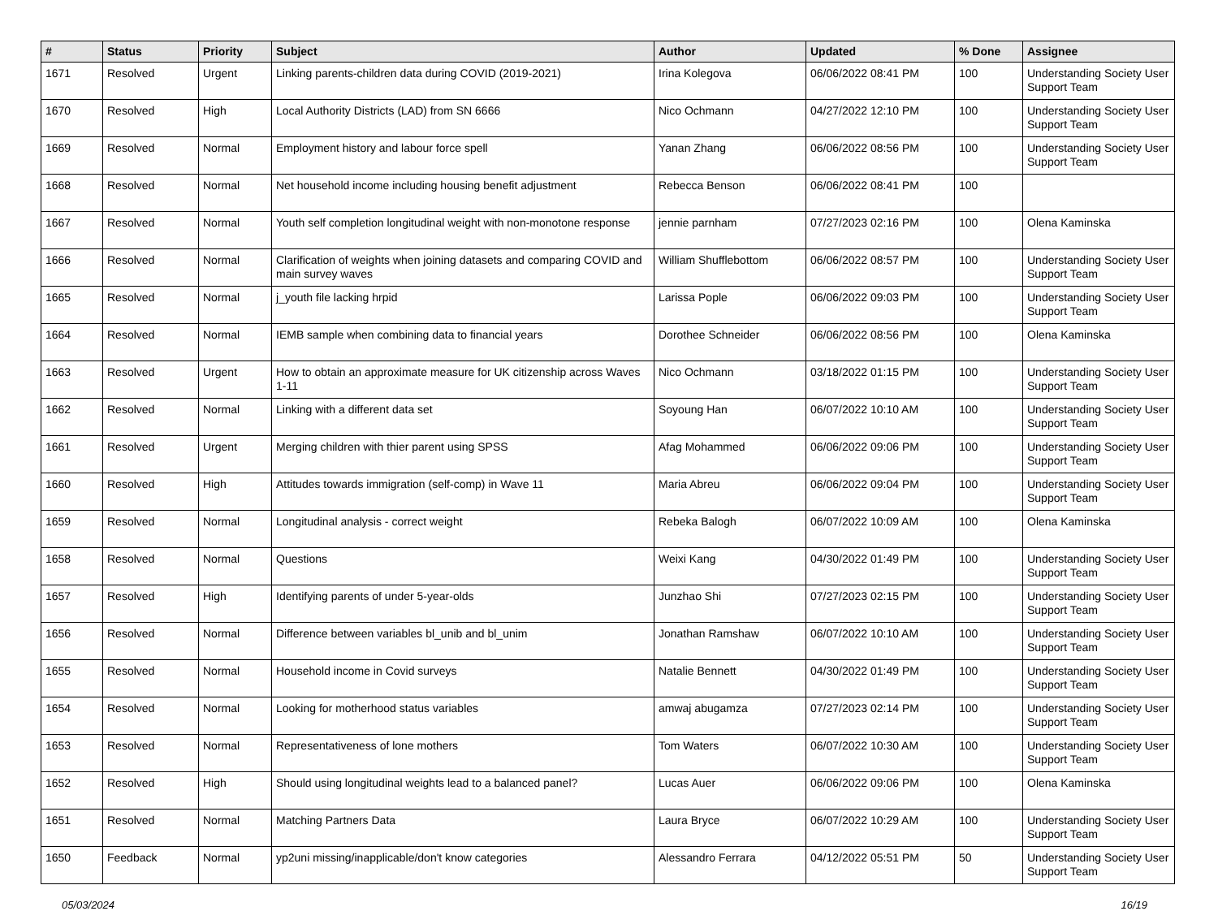| # | Status | Priority | Subject | Author | Updated | % Done | Assignee |
| --- | --- | --- | --- | --- | --- | --- | --- |
| 1671 | Resolved | Urgent | Linking parents-children data during COVID (2019-2021) | Irina Kolegova | 06/06/2022 08:41 PM | 100 | Understanding Society User Support Team |
| 1670 | Resolved | High | Local Authority Districts (LAD) from SN 6666 | Nico Ochmann | 04/27/2022 12:10 PM | 100 | Understanding Society User Support Team |
| 1669 | Resolved | Normal | Employment history and labour force spell | Yanan Zhang | 06/06/2022 08:56 PM | 100 | Understanding Society User Support Team |
| 1668 | Resolved | Normal | Net household income including housing benefit adjustment | Rebecca Benson | 06/06/2022 08:41 PM | 100 | |
| 1667 | Resolved | Normal | Youth self completion longitudinal weight with non-monotone response | jennie parnham | 07/27/2023 02:16 PM | 100 | Olena Kaminska |
| 1666 | Resolved | Normal | Clarification of weights when joining datasets and comparing COVID and main survey waves | William Shufflebottom | 06/06/2022 08:57 PM | 100 | Understanding Society User Support Team |
| 1665 | Resolved | Normal | j_youth file lacking hrpid | Larissa Pople | 06/06/2022 09:03 PM | 100 | Understanding Society User Support Team |
| 1664 | Resolved | Normal | IEMB sample when combining data to financial years | Dorothee Schneider | 06/06/2022 08:56 PM | 100 | Olena Kaminska |
| 1663 | Resolved | Urgent | How to obtain an approximate measure for UK citizenship across Waves 1-11 | Nico Ochmann | 03/18/2022 01:15 PM | 100 | Understanding Society User Support Team |
| 1662 | Resolved | Normal | Linking with a different data set | Soyoung Han | 06/07/2022 10:10 AM | 100 | Understanding Society User Support Team |
| 1661 | Resolved | Urgent | Merging children with thier parent using SPSS | Afag Mohammed | 06/06/2022 09:06 PM | 100 | Understanding Society User Support Team |
| 1660 | Resolved | High | Attitudes towards immigration (self-comp) in Wave 11 | Maria Abreu | 06/06/2022 09:04 PM | 100 | Understanding Society User Support Team |
| 1659 | Resolved | Normal | Longitudinal analysis - correct weight | Rebeka Balogh | 06/07/2022 10:09 AM | 100 | Olena Kaminska |
| 1658 | Resolved | Normal | Questions | Weixi Kang | 04/30/2022 01:49 PM | 100 | Understanding Society User Support Team |
| 1657 | Resolved | High | Identifying parents of under 5-year-olds | Junzhao Shi | 07/27/2023 02:15 PM | 100 | Understanding Society User Support Team |
| 1656 | Resolved | Normal | Difference between variables bl_unib and bl_unim | Jonathan Ramshaw | 06/07/2022 10:10 AM | 100 | Understanding Society User Support Team |
| 1655 | Resolved | Normal | Household income in Covid surveys | Natalie Bennett | 04/30/2022 01:49 PM | 100 | Understanding Society User Support Team |
| 1654 | Resolved | Normal | Looking for motherhood status variables | amwaj abugamza | 07/27/2023 02:14 PM | 100 | Understanding Society User Support Team |
| 1653 | Resolved | Normal | Representativeness of lone mothers | Tom Waters | 06/07/2022 10:30 AM | 100 | Understanding Society User Support Team |
| 1652 | Resolved | High | Should using longitudinal weights lead to a balanced panel? | Lucas Auer | 06/06/2022 09:06 PM | 100 | Olena Kaminska |
| 1651 | Resolved | Normal | Matching Partners Data | Laura Bryce | 06/07/2022 10:29 AM | 100 | Understanding Society User Support Team |
| 1650 | Feedback | Normal | yp2uni missing/inapplicable/don't know categories | Alessandro Ferrara | 04/12/2022 05:51 PM | 50 | Understanding Society User Support Team |
05/03/2024 16/19